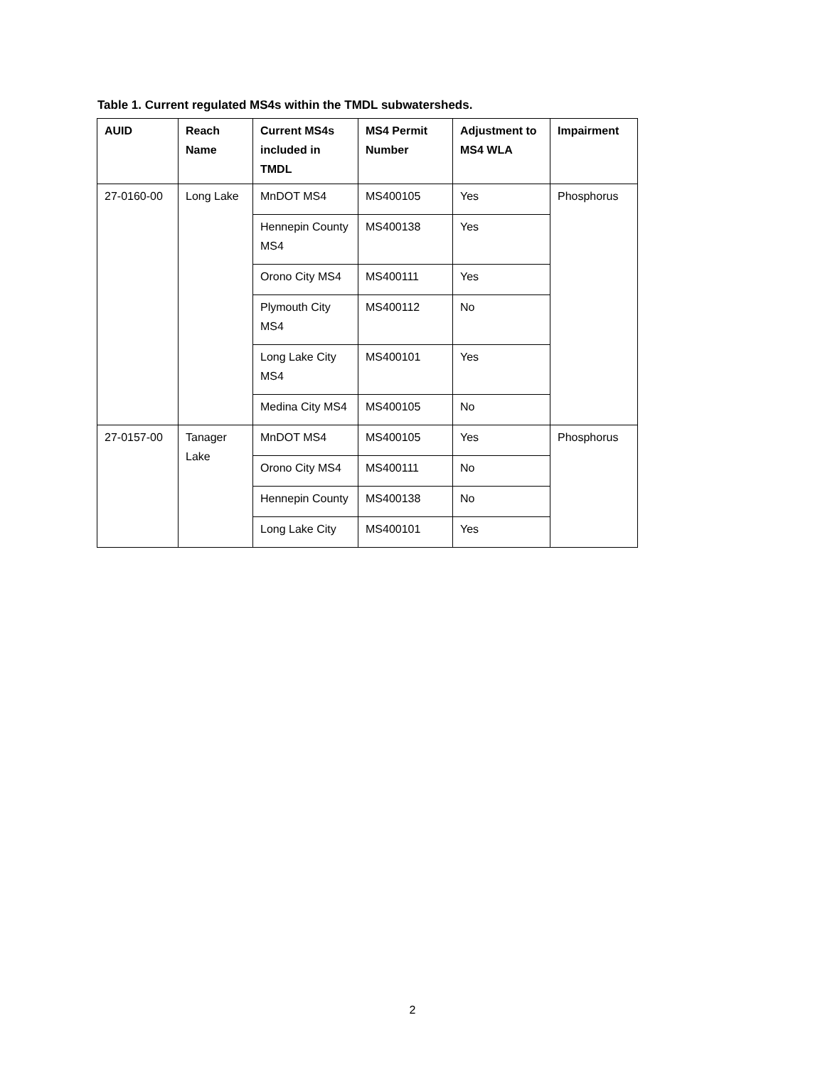Table 1. Current regulated MS4s within the TMDL subwatersheds.
| AUID | Reach Name | Current MS4s included in TMDL | MS4 Permit Number | Adjustment to MS4 WLA | Impairment |
| --- | --- | --- | --- | --- | --- |
| 27-0160-00 | Long Lake | MnDOT MS4 | MS400105 | Yes | Phosphorus |
| | | Hennepin County MS4 | MS400138 | Yes | |
| | | Orono City MS4 | MS400111 | Yes | |
| | | Plymouth City MS4 | MS400112 | No | |
| | | Long Lake City MS4 | MS400101 | Yes | |
| | | Medina City MS4 | MS400105 | No | |
| 27-0157-00 | Tanager Lake | MnDOT MS4 | MS400105 | Yes | Phosphorus |
| | | Orono City MS4 | MS400111 | No | |
| | | Hennepin County | MS400138 | No | |
| | | Long Lake City | MS400101 | Yes | |
2